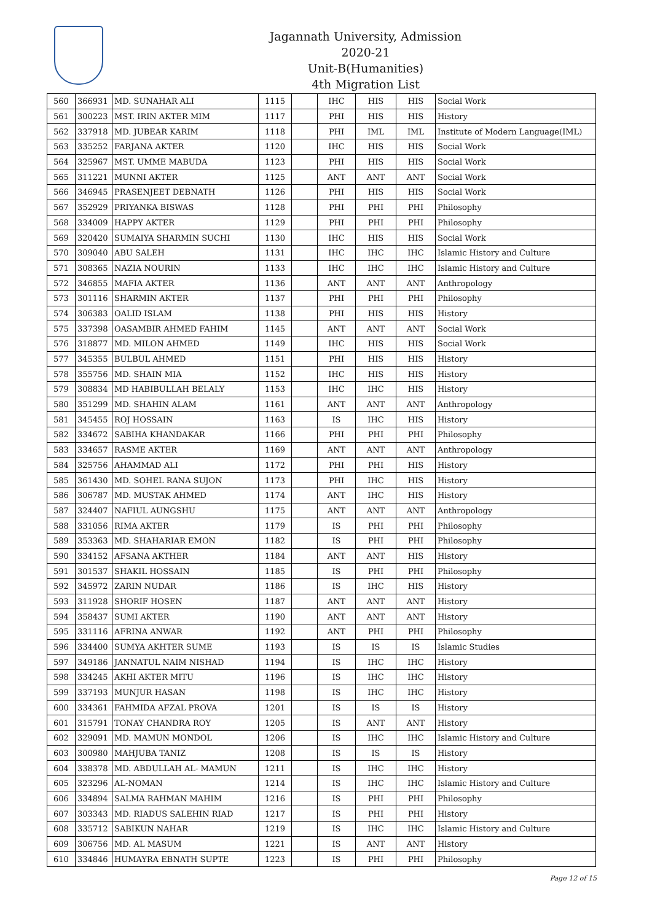Jagannath University, Admission 2020-21
Unit-B(Humanities)
4th Migration List
| 560 | 366931 | MD. SUNAHAR ALI | 1115 | | IHC | HIS | HIS | Social Work |
| 561 | 300223 | MST. IRIN AKTER MIM | 1117 | | PHI | HIS | HIS | History |
| 562 | 337918 | MD. JUBEAR KARIM | 1118 | | PHI | IML | IML | Institute of Modern Language(IML) |
| 563 | 335252 | FARJANA AKTER | 1120 | | IHC | HIS | HIS | Social Work |
| 564 | 325967 | MST. UMME MABUDA | 1123 | | PHI | HIS | HIS | Social Work |
| 565 | 311221 | MUNNI AKTER | 1125 | | ANT | ANT | ANT | Social Work |
| 566 | 346945 | PRASENJEET DEBNATH | 1126 | | PHI | HIS | HIS | Social Work |
| 567 | 352929 | PRIYANKA BISWAS | 1128 | | PHI | PHI | PHI | Philosophy |
| 568 | 334009 | HAPPY AKTER | 1129 | | PHI | PHI | PHI | Philosophy |
| 569 | 320420 | SUMAIYA SHARMIN SUCHI | 1130 | | IHC | HIS | HIS | Social Work |
| 570 | 309040 | ABU SALEH | 1131 | | IHC | IHC | IHC | Islamic History and Culture |
| 571 | 308365 | NAZIA NOURIN | 1133 | | IHC | IHC | IHC | Islamic History and Culture |
| 572 | 346855 | MAFIA AKTER | 1136 | | ANT | ANT | ANT | Anthropology |
| 573 | 301116 | SHARMIN AKTER | 1137 | | PHI | PHI | PHI | Philosophy |
| 574 | 306383 | OALID ISLAM | 1138 | | PHI | HIS | HIS | History |
| 575 | 337398 | OASAMBIR AHMED FAHIM | 1145 | | ANT | ANT | ANT | Social Work |
| 576 | 318877 | MD. MILON AHMED | 1149 | | IHC | HIS | HIS | Social Work |
| 577 | 345355 | BULBUL AHMED | 1151 | | PHI | HIS | HIS | History |
| 578 | 355756 | MD. SHAIN MIA | 1152 | | IHC | HIS | HIS | History |
| 579 | 308834 | MD HABIBULLAH BELALY | 1153 | | IHC | IHC | HIS | History |
| 580 | 351299 | MD. SHAHIN ALAM | 1161 | | ANT | ANT | ANT | Anthropology |
| 581 | 345455 | ROJ HOSSAIN | 1163 | | IS | IHC | HIS | History |
| 582 | 334672 | SABIHA KHANDAKAR | 1166 | | PHI | PHI | PHI | Philosophy |
| 583 | 334657 | RASME AKTER | 1169 | | ANT | ANT | ANT | Anthropology |
| 584 | 325756 | AHAMMAD ALI | 1172 | | PHI | PHI | HIS | History |
| 585 | 361430 | MD. SOHEL RANA SUJON | 1173 | | PHI | IHC | HIS | History |
| 586 | 306787 | MD. MUSTAK AHMED | 1174 | | ANT | IHC | HIS | History |
| 587 | 324407 | NAFIUL AUNGSHU | 1175 | | ANT | ANT | ANT | Anthropology |
| 588 | 331056 | RIMA AKTER | 1179 | | IS | PHI | PHI | Philosophy |
| 589 | 353363 | MD. SHAHARIAR EMON | 1182 | | IS | PHI | PHI | Philosophy |
| 590 | 334152 | AFSANA AKTHER | 1184 | | ANT | ANT | HIS | History |
| 591 | 301537 | SHAKIL HOSSAIN | 1185 | | IS | PHI | PHI | Philosophy |
| 592 | 345972 | ZARIN NUDAR | 1186 | | IS | IHC | HIS | History |
| 593 | 311928 | SHORIF HOSEN | 1187 | | ANT | ANT | ANT | History |
| 594 | 358437 | SUMI AKTER | 1190 | | ANT | ANT | ANT | History |
| 595 | 331116 | AFRINA ANWAR | 1192 | | ANT | PHI | PHI | Philosophy |
| 596 | 334400 | SUMYA AKHTER SUME | 1193 | | IS | IS | IS | Islamic Studies |
| 597 | 349186 | JANNATUL NAIM NISHAD | 1194 | | IS | IHC | IHC | History |
| 598 | 334245 | AKHI AKTER MITU | 1196 | | IS | IHC | IHC | History |
| 599 | 337193 | MUNJUR HASAN | 1198 | | IS | IHC | IHC | History |
| 600 | 334361 | FAHMIDA AFZAL PROVA | 1201 | | IS | IS | IS | History |
| 601 | 315791 | TONAY CHANDRA ROY | 1205 | | IS | ANT | ANT | History |
| 602 | 329091 | MD. MAMUN MONDOL | 1206 | | IS | IHC | IHC | Islamic History and Culture |
| 603 | 300980 | MAHJUBA TANIZ | 1208 | | IS | IS | IS | History |
| 604 | 338378 | MD. ABDULLAH AL- MAMUN | 1211 | | IS | IHC | IHC | History |
| 605 | 323296 | AL-NOMAN | 1214 | | IS | IHC | IHC | Islamic History and Culture |
| 606 | 334894 | SALMA RAHMAN MAHIM | 1216 | | IS | PHI | PHI | Philosophy |
| 607 | 303343 | MD. RIADUS SALEHIN RIAD | 1217 | | IS | PHI | PHI | History |
| 608 | 335712 | SABIKUN NAHAR | 1219 | | IS | IHC | IHC | Islamic History and Culture |
| 609 | 306756 | MD. AL MASUM | 1221 | | IS | ANT | ANT | History |
| 610 | 334846 | HUMAYRA EBNATH SUPTE | 1223 | | IS | PHI | PHI | Philosophy |
Page 12 of 15